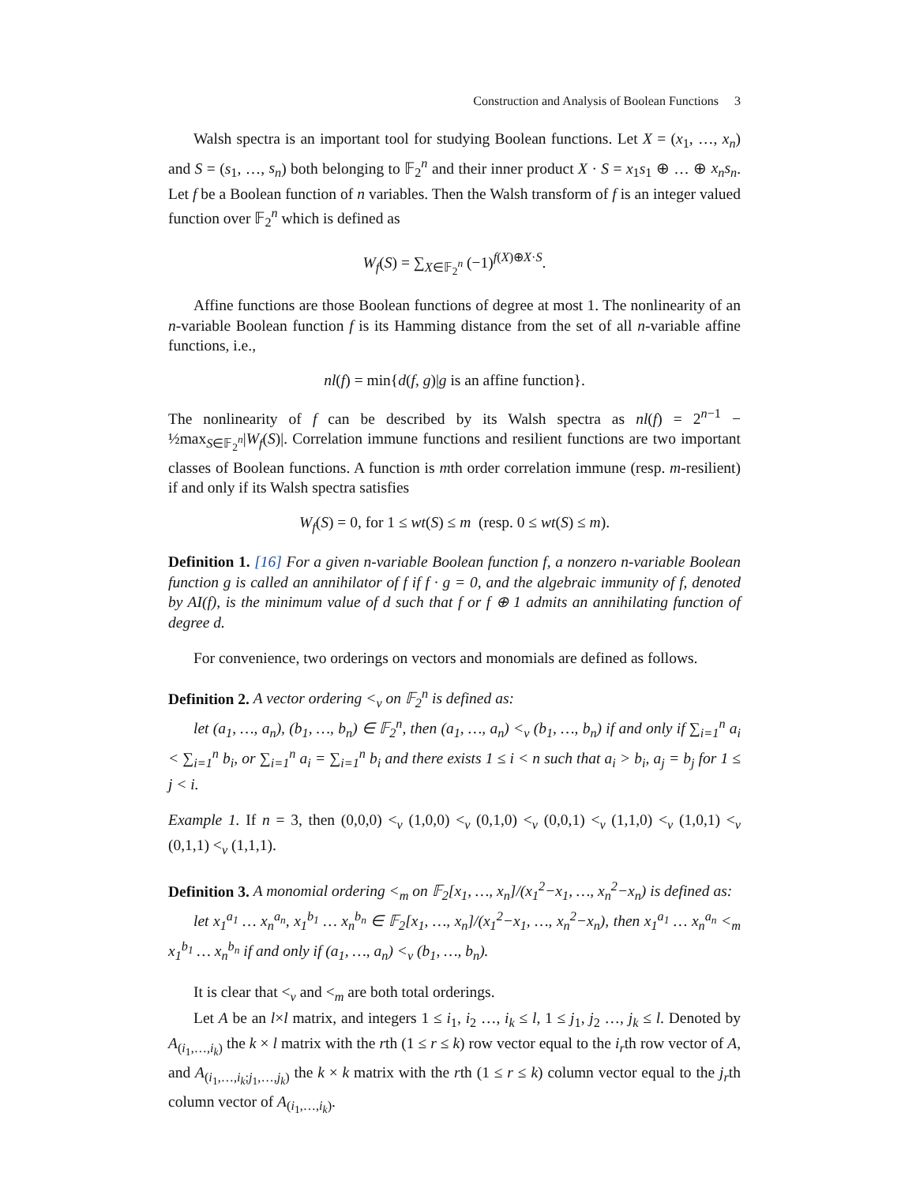Construction and Analysis of Boolean Functions 3
Walsh spectra is an important tool for studying Boolean functions. Let X = (x<sub>1</sub>, …, x<sub>n</sub>) and S = (s<sub>1</sub>, …, s<sub>n</sub>) both belonging to 𝔽<sub>2</sub><sup>n</sup> and their inner product X · S = x<sub>1</sub>s<sub>1</sub> ⊕ … ⊕ x<sub>n</sub>s<sub>n</sub>. Let f be a Boolean function of n variables. Then the Walsh transform of f is an integer valued function over 𝔽<sub>2</sub><sup>n</sup> which is defined as
W<sub>f</sub>(S) = ∑<sub>X∈𝔽<sub>2</sub><sup>n</sup></sub> (−1)<sup>f(X)⊕X·S</sup>.
Affine functions are those Boolean functions of degree at most 1. The nonlinearity of an n-variable Boolean function f is its Hamming distance from the set of all n-variable affine functions, i.e.,
nl(f) = min{d(f, g)|g is an affine function}.
The nonlinearity of f can be described by its Walsh spectra as nl(f) = 2<sup>n−1</sup> − ½max<sub>S∈𝔽<sub>2</sub><sup>n</sup></sub>|W<sub>f</sub>(S)|. Correlation immune functions and resilient functions are two important classes of Boolean functions. A function is mth order correlation immune (resp. m-resilient) if and only if its Walsh spectra satisfies
W<sub>f</sub>(S) = 0, for 1 ≤ wt(S) ≤ m (resp. 0 ≤ wt(S) ≤ m).
Definition 1. [16] For a given n-variable Boolean function f, a nonzero n-variable Boolean function g is called an annihilator of f if f · g = 0, and the algebraic immunity of f, denoted by AI(f), is the minimum value of d such that f or f ⊕ 1 admits an annihilating function of degree d.
For convenience, two orderings on vectors and monomials are defined as follows.
Definition 2. A vector ordering <<sub>v</sub> on 𝔽<sub>2</sub><sup>n</sup> is defined as:
let (a<sub>1</sub>, …, a<sub>n</sub>), (b<sub>1</sub>, …, b<sub>n</sub>) ∈ 𝔽<sub>2</sub><sup>n</sup>, then (a<sub>1</sub>, …, a<sub>n</sub>) <<sub>v</sub> (b<sub>1</sub>, …, b<sub>n</sub>) if and only if ∑<sub>i=1</sub><sup>n</sup> a<sub>i</sub> < ∑<sub>i=1</sub><sup>n</sup> b<sub>i</sub>, or ∑<sub>i=1</sub><sup>n</sup> a<sub>i</sub> = ∑<sub>i=1</sub><sup>n</sup> b<sub>i</sub> and there exists 1 ≤ i < n such that a<sub>i</sub> > b<sub>i</sub>, a<sub>j</sub> = b<sub>j</sub> for 1 ≤ j < i.
Example 1. If n = 3, then (0,0,0) <<sub>v</sub> (1,0,0) <<sub>v</sub> (0,1,0) <<sub>v</sub> (0,0,1) <<sub>v</sub> (1,1,0) <<sub>v</sub> (1,0,1) <<sub>v</sub> (0,1,1) <<sub>v</sub> (1,1,1).
Definition 3. A monomial ordering <<sub>m</sub> on 𝔽<sub>2</sub>[x<sub>1</sub>, …, x<sub>n</sub>]/(x<sub>1</sub><sup>2</sup>−x<sub>1</sub>, …, x<sub>n</sub><sup>2</sup>−x<sub>n</sub>) is defined as:
let x<sub>1</sub><sup>a<sub>1</sub></sup> … x<sub>n</sub><sup>a<sub>n</sub></sup>, x<sub>1</sub><sup>b<sub>1</sub></sup> … x<sub>n</sub><sup>b<sub>n</sub></sup> ∈ 𝔽<sub>2</sub>[x<sub>1</sub>, …, x<sub>n</sub>]/(x<sub>1</sub><sup>2</sup>−x<sub>1</sub>, …, x<sub>n</sub><sup>2</sup>−x<sub>n</sub>), then x<sub>1</sub><sup>a<sub>1</sub></sup> … x<sub>n</sub><sup>a<sub>n</sub></sup> <<sub>m</sub> x<sub>1</sub><sup>b<sub>1</sub></sup> … x<sub>n</sub><sup>b<sub>n</sub></sup> if and only if (a<sub>1</sub>, …, a<sub>n</sub>) <<sub>v</sub> (b<sub>1</sub>, …, b<sub>n</sub>).
It is clear that <<sub>v</sub> and <<sub>m</sub> are both total orderings.
Let A be an l×l matrix, and integers 1 ≤ i<sub>1</sub>, i<sub>2</sub> …, i<sub>k</sub> ≤ l, 1 ≤ j<sub>1</sub>, j<sub>2</sub> …, j<sub>k</sub> ≤ l. Denoted by A<sub>(i<sub>1</sub>,…,i<sub>k</sub>)</sub> the k × l matrix with the rth (1 ≤ r ≤ k) row vector equal to the i<sub>r</sub>th row vector of A, and A<sub>(i<sub>1</sub>,…,i<sub>k</sub>;j<sub>1</sub>,…,j<sub>k</sub>)</sub> the k × k matrix with the rth (1 ≤ r ≤ k) column vector equal to the j<sub>r</sub>th column vector of A<sub>(i<sub>1</sub>,…,i<sub>k</sub>)</sub>.